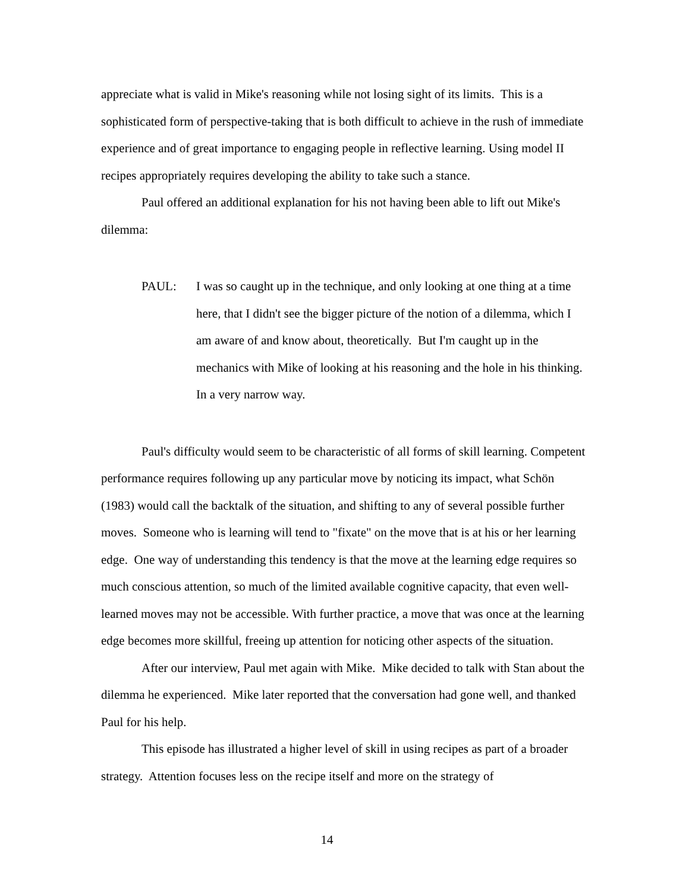appreciate what is valid in Mike's reasoning while not losing sight of its limits. This is a sophisticated form of perspective-taking that is both difficult to achieve in the rush of immediate experience and of great importance to engaging people in reflective learning. Using model II recipes appropriately requires developing the ability to take such a stance.
Paul offered an additional explanation for his not having been able to lift out Mike's dilemma:
PAUL: I was so caught up in the technique, and only looking at one thing at a time here, that I didn't see the bigger picture of the notion of a dilemma, which I am aware of and know about, theoretically. But I'm caught up in the mechanics with Mike of looking at his reasoning and the hole in his thinking. In a very narrow way.
Paul's difficulty would seem to be characteristic of all forms of skill learning. Competent performance requires following up any particular move by noticing its impact, what Schön (1983) would call the backtalk of the situation, and shifting to any of several possible further moves. Someone who is learning will tend to "fixate" on the move that is at his or her learning edge. One way of understanding this tendency is that the move at the learning edge requires so much conscious attention, so much of the limited available cognitive capacity, that even well-learned moves may not be accessible. With further practice, a move that was once at the learning edge becomes more skillful, freeing up attention for noticing other aspects of the situation.
After our interview, Paul met again with Mike. Mike decided to talk with Stan about the dilemma he experienced. Mike later reported that the conversation had gone well, and thanked Paul for his help.
This episode has illustrated a higher level of skill in using recipes as part of a broader strategy. Attention focuses less on the recipe itself and more on the strategy of
14